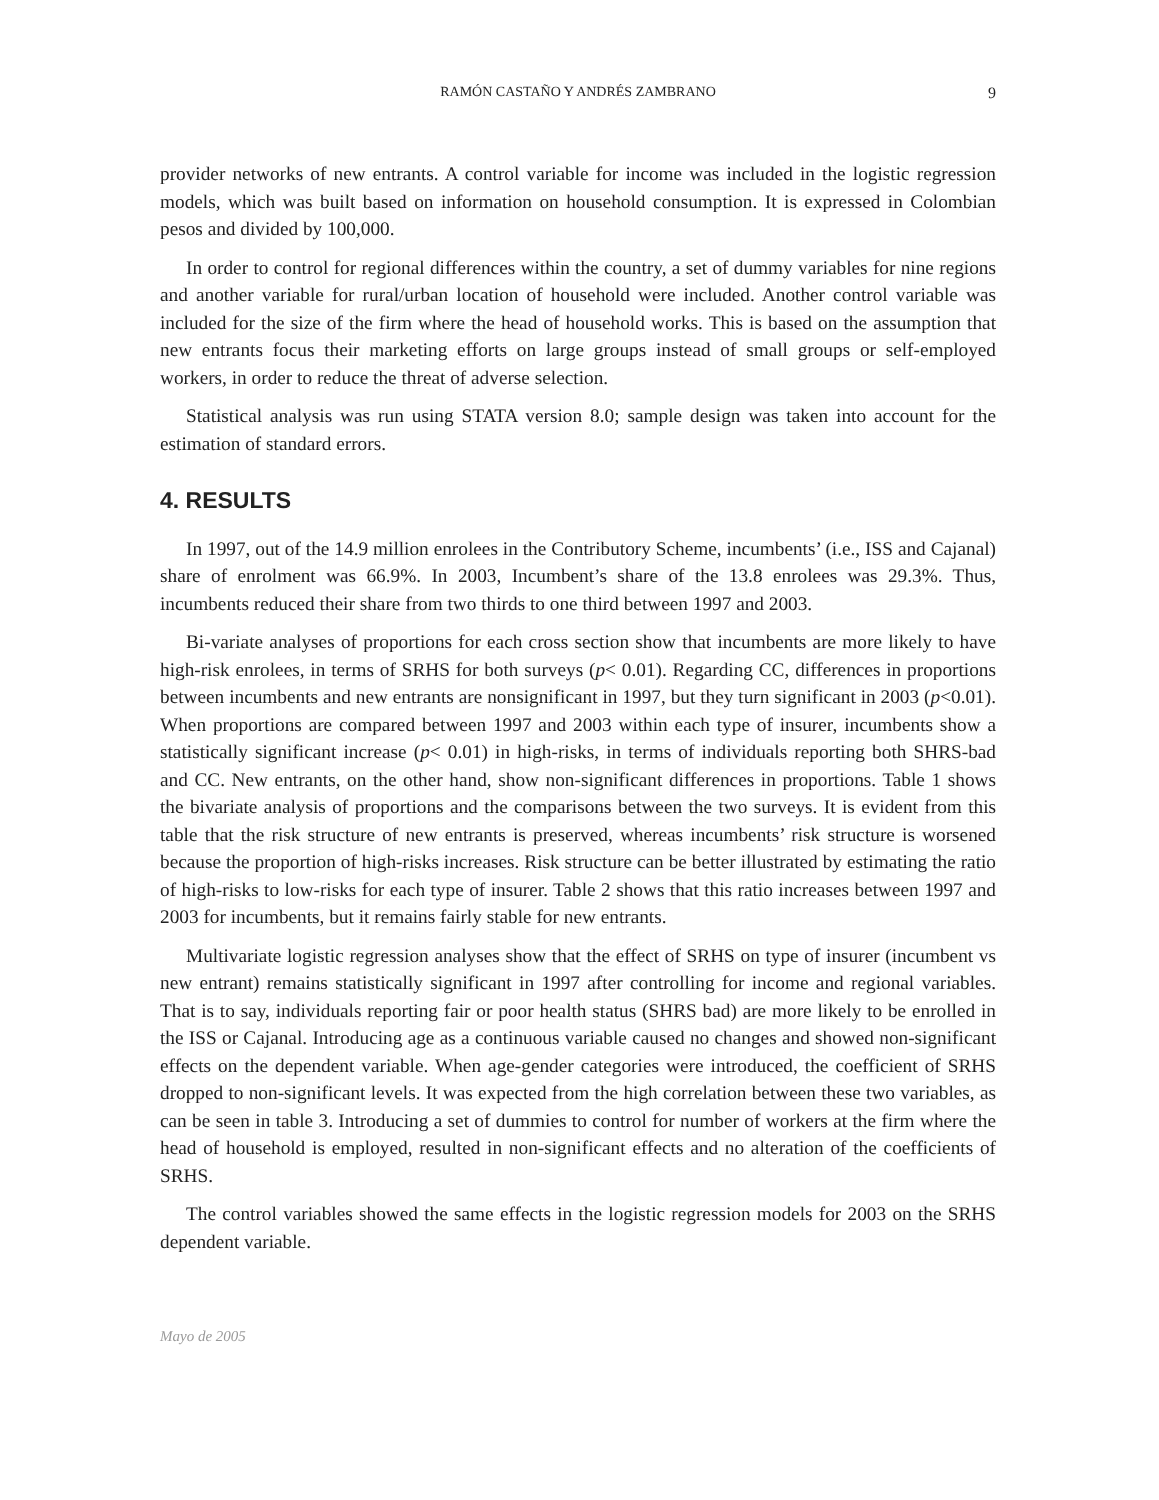RAMÓN CASTAÑO Y ANDRÉS ZAMBRANO
9
provider networks of new entrants. A control variable for income was included in the logistic regression models, which was built based on information on household consumption. It is expressed in Colombian pesos and divided by 100,000.
In order to control for regional differences within the country, a set of dummy variables for nine regions and another variable for rural/urban location of household were included. Another control variable was included for the size of the firm where the head of household works. This is based on the assumption that new entrants focus their marketing efforts on large groups instead of small groups or self-employed workers, in order to reduce the threat of adverse selection.
Statistical analysis was run using STATA version 8.0; sample design was taken into account for the estimation of standard errors.
4. RESULTS
In 1997, out of the 14.9 million enrolees in the Contributory Scheme, incumbents’ (i.e., ISS and Cajanal) share of enrolment was 66.9%. In 2003, Incumbent’s share of the 13.8 enrolees was 29.3%. Thus, incumbents reduced their share from two thirds to one third between 1997 and 2003.
Bi-variate analyses of proportions for each cross section show that incumbents are more likely to have high-risk enrolees, in terms of SRHS for both surveys (p< 0.01). Regarding CC, differences in proportions between incumbents and new entrants are nonsignificant in 1997, but they turn significant in 2003 (p<0.01). When proportions are compared between 1997 and 2003 within each type of insurer, incumbents show a statistically significant increase (p< 0.01) in high-risks, in terms of individuals reporting both SHRS-bad and CC. New entrants, on the other hand, show non-significant differences in proportions. Table 1 shows the bivariate analysis of proportions and the comparisons between the two surveys. It is evident from this table that the risk structure of new entrants is preserved, whereas incumbents’ risk structure is worsened because the proportion of high-risks increases. Risk structure can be better illustrated by estimating the ratio of high-risks to low-risks for each type of insurer. Table 2 shows that this ratio increases between 1997 and 2003 for incumbents, but it remains fairly stable for new entrants.
Multivariate logistic regression analyses show that the effect of SRHS on type of insurer (incumbent vs new entrant) remains statistically significant in 1997 after controlling for income and regional variables. That is to say, individuals reporting fair or poor health status (SHRS bad) are more likely to be enrolled in the ISS or Cajanal. Introducing age as a continuous variable caused no changes and showed non-significant effects on the dependent variable. When age-gender categories were introduced, the coefficient of SRHS dropped to non-significant levels. It was expected from the high correlation between these two variables, as can be seen in table 3. Introducing a set of dummies to control for number of workers at the firm where the head of household is employed, resulted in non-significant effects and no alteration of the coefficients of SRHS.
The control variables showed the same effects in the logistic regression models for 2003 on the SRHS dependent variable.
Mayo de 2005